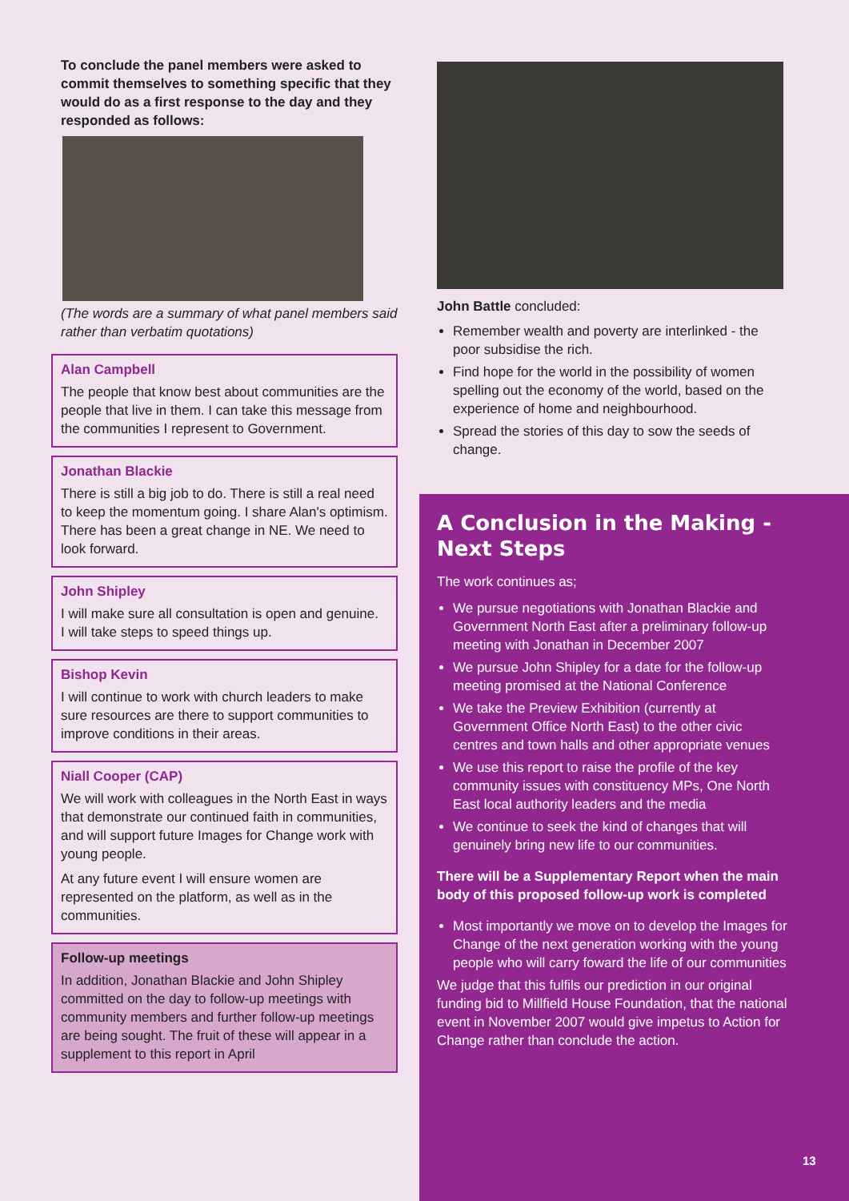To conclude the panel members were asked to commit themselves to something specific that they would do as a first response to the day and they responded as follows:
(The words are a summary of what panel members said rather than verbatim quotations)
Alan Campbell
The people that know best about communities are the people that live in them. I can take this message from the communities I represent to Government.
Jonathan Blackie
There is still a big job to do. There is still a real need to keep the momentum going. I share Alan's optimism. There has been a great change in NE. We need to look forward.
John Shipley
I will make sure all consultation is open and genuine.
I will take steps to speed things up.
Bishop Kevin
I will continue to work with church leaders to make sure resources are there to support communities to improve conditions in their areas.
Niall Cooper (CAP)
We will work with colleagues in the North East in ways that demonstrate our continued faith in communities, and will support future Images for Change work with young people.
At any future event I will ensure women are represented on the platform, as well as in the communities.
Follow-up meetings
In addition, Jonathan Blackie and John Shipley committed on the day to follow-up meetings with community members and further follow-up meetings are being sought. The fruit of these will appear in a supplement to this report in April
John Battle concluded:
Remember wealth and poverty are interlinked - the poor subsidise the rich.
Find hope for the world in the possibility of women spelling out the economy of the world, based on the experience of home and neighbourhood.
Spread the stories of this day to sow the seeds of change.
A Conclusion in the Making - Next Steps
The work continues as;
We pursue negotiations with Jonathan Blackie and Government North East after a preliminary follow-up meeting with Jonathan in December 2007
We pursue John Shipley for a date for the follow-up meeting promised at the National Conference
We take the Preview Exhibition (currently at Government Office North East) to the other civic centres and town halls and other appropriate venues
We use this report to raise the profile of the key community issues with constituency MPs, One North East local authority leaders and the media
We continue to seek the kind of changes that will genuinely bring new life to our communities.
There will be a Supplementary Report when the main body of this proposed follow-up work is completed
Most importantly we move on to develop the Images for Change of the next generation working with the young people who will carry foward the life of our communities
We judge that this fulfils our prediction in our original funding bid to Millfield House Foundation, that the national event in November 2007 would give impetus to Action for Change rather than conclude the action.
13